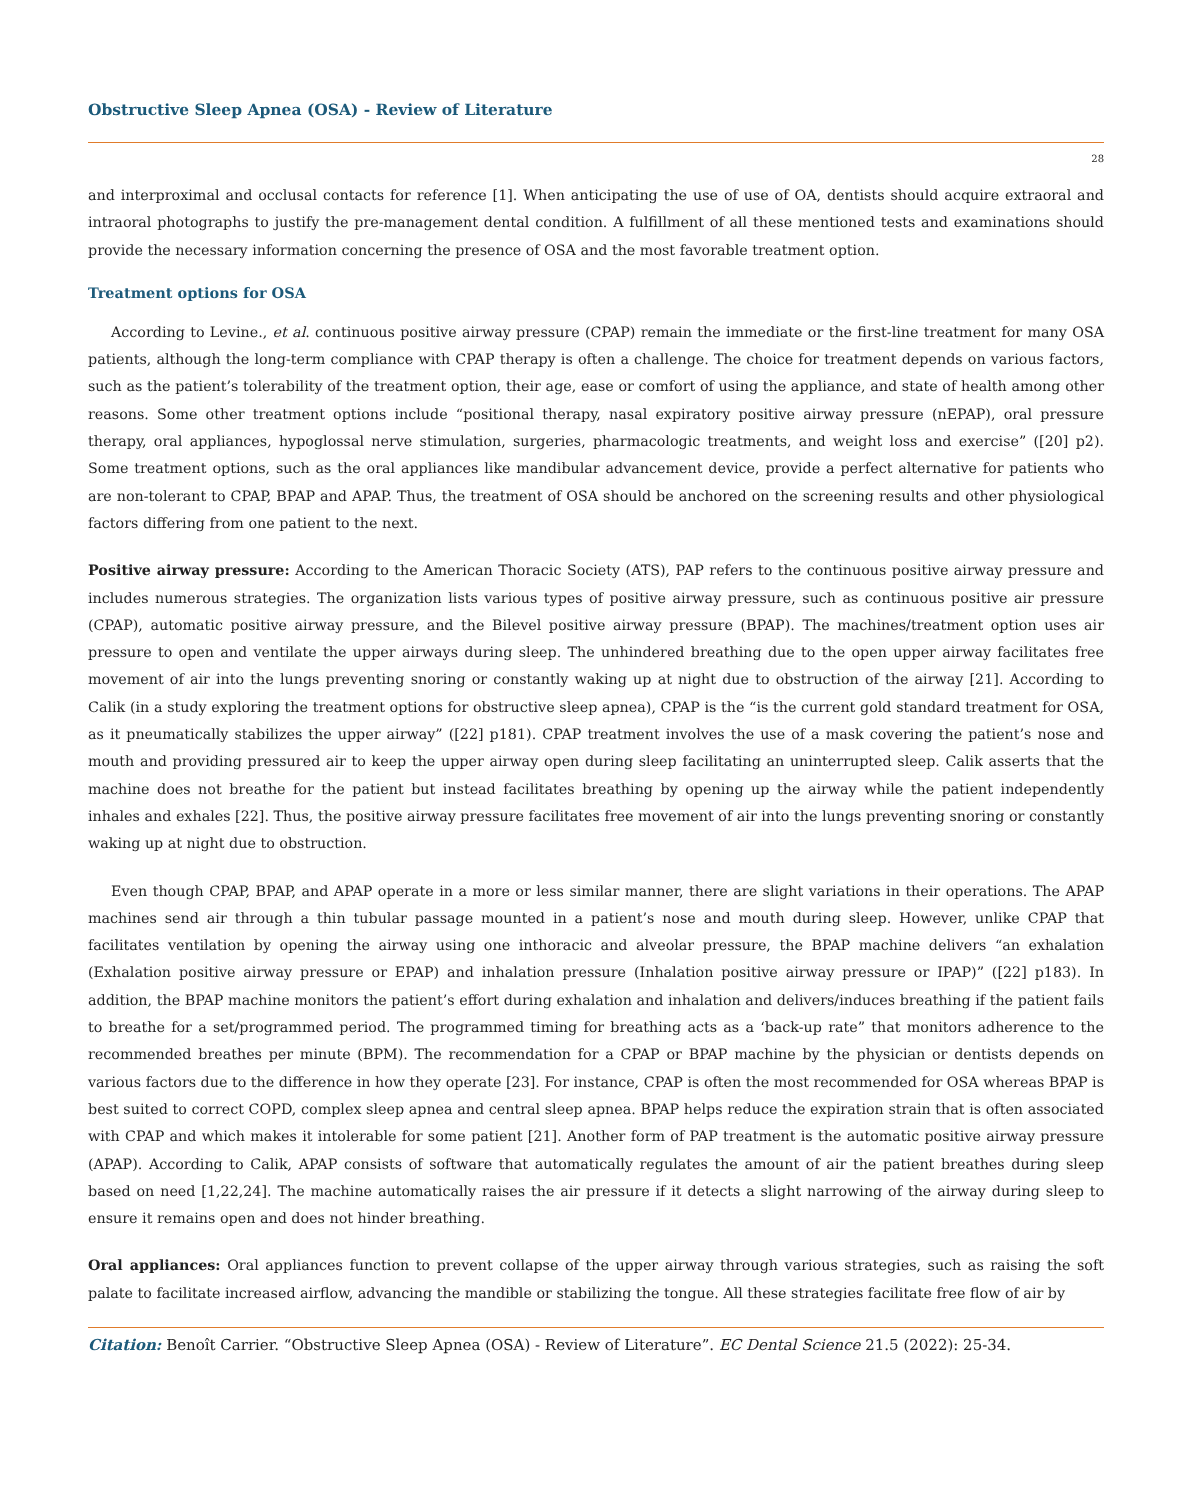Obstructive Sleep Apnea (OSA) - Review of Literature
28
and interproximal and occlusal contacts for reference [1]. When anticipating the use of use of OA, dentists should acquire extraoral and intraoral photographs to justify the pre-management dental condition. A fulfillment of all these mentioned tests and examinations should provide the necessary information concerning the presence of OSA and the most favorable treatment option.
Treatment options for OSA
According to Levine., et al. continuous positive airway pressure (CPAP) remain the immediate or the first-line treatment for many OSA patients, although the long-term compliance with CPAP therapy is often a challenge. The choice for treatment depends on various factors, such as the patient’s tolerability of the treatment option, their age, ease or comfort of using the appliance, and state of health among other reasons. Some other treatment options include “positional therapy, nasal expiratory positive airway pressure (nEPAP), oral pressure therapy, oral appliances, hypoglossal nerve stimulation, surgeries, pharmacologic treatments, and weight loss and exercise” ([20] p2). Some treatment options, such as the oral appliances like mandibular advancement device, provide a perfect alternative for patients who are non-tolerant to CPAP, BPAP and APAP. Thus, the treatment of OSA should be anchored on the screening results and other physiological factors differing from one patient to the next.
Positive airway pressure: According to the American Thoracic Society (ATS), PAP refers to the continuous positive airway pressure and includes numerous strategies. The organization lists various types of positive airway pressure, such as continuous positive air pressure (CPAP), automatic positive airway pressure, and the Bilevel positive airway pressure (BPAP). The machines/treatment option uses air pressure to open and ventilate the upper airways during sleep. The unhindered breathing due to the open upper airway facilitates free movement of air into the lungs preventing snoring or constantly waking up at night due to obstruction of the airway [21]. According to Calik (in a study exploring the treatment options for obstructive sleep apnea), CPAP is the “is the current gold standard treatment for OSA, as it pneumatically stabilizes the upper airway” ([22] p181). CPAP treatment involves the use of a mask covering the patient’s nose and mouth and providing pressured air to keep the upper airway open during sleep facilitating an uninterrupted sleep. Calik asserts that the machine does not breathe for the patient but instead facilitates breathing by opening up the airway while the patient independently inhales and exhales [22]. Thus, the positive airway pressure facilitates free movement of air into the lungs preventing snoring or constantly waking up at night due to obstruction.
Even though CPAP, BPAP, and APAP operate in a more or less similar manner, there are slight variations in their operations. The APAP machines send air through a thin tubular passage mounted in a patient’s nose and mouth during sleep. However, unlike CPAP that facilitates ventilation by opening the airway using one inthoracic and alveolar pressure, the BPAP machine delivers “an exhalation (Exhalation positive airway pressure or EPAP) and inhalation pressure (Inhalation positive airway pressure or IPAP)” ([22] p183). In addition, the BPAP machine monitors the patient’s effort during exhalation and inhalation and delivers/induces breathing if the patient fails to breathe for a set/programmed period. The programmed timing for breathing acts as a ‘back-up rate” that monitors adherence to the recommended breathes per minute (BPM). The recommendation for a CPAP or BPAP machine by the physician or dentists depends on various factors due to the difference in how they operate [23]. For instance, CPAP is often the most recommended for OSA whereas BPAP is best suited to correct COPD, complex sleep apnea and central sleep apnea. BPAP helps reduce the expiration strain that is often associated with CPAP and which makes it intolerable for some patient [21]. Another form of PAP treatment is the automatic positive airway pressure (APAP). According to Calik, APAP consists of software that automatically regulates the amount of air the patient breathes during sleep based on need [1,22,24]. The machine automatically raises the air pressure if it detects a slight narrowing of the airway during sleep to ensure it remains open and does not hinder breathing.
Oral appliances: Oral appliances function to prevent collapse of the upper airway through various strategies, such as raising the soft palate to facilitate increased airflow, advancing the mandible or stabilizing the tongue. All these strategies facilitate free flow of air by
Citation: Benoît Carrier. “Obstructive Sleep Apnea (OSA) - Review of Literature”. EC Dental Science 21.5 (2022): 25-34.